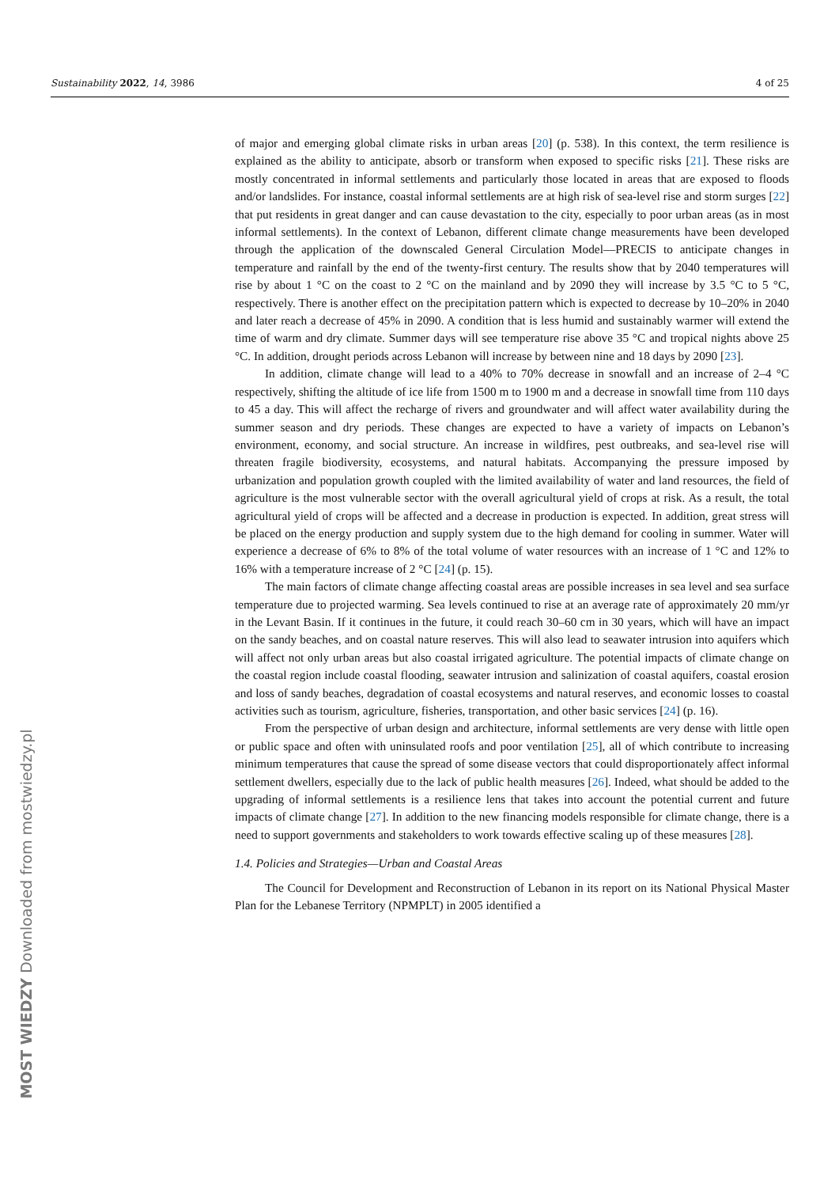Sustainability 2022, 14, 3986 4 of 25
of major and emerging global climate risks in urban areas [20] (p. 538). In this context, the term resilience is explained as the ability to anticipate, absorb or transform when exposed to specific risks [21]. These risks are mostly concentrated in informal settlements and particularly those located in areas that are exposed to floods and/or landslides. For instance, coastal informal settlements are at high risk of sea-level rise and storm surges [22] that put residents in great danger and can cause devastation to the city, especially to poor urban areas (as in most informal settlements). In the context of Lebanon, different climate change measurements have been developed through the application of the downscaled General Circulation Model—PRECIS to anticipate changes in temperature and rainfall by the end of the twenty-first century. The results show that by 2040 temperatures will rise by about 1 °C on the coast to 2 °C on the mainland and by 2090 they will increase by 3.5 °C to 5 °C, respectively. There is another effect on the precipitation pattern which is expected to decrease by 10–20% in 2040 and later reach a decrease of 45% in 2090. A condition that is less humid and sustainably warmer will extend the time of warm and dry climate. Summer days will see temperature rise above 35 °C and tropical nights above 25 °C. In addition, drought periods across Lebanon will increase by between nine and 18 days by 2090 [23].
In addition, climate change will lead to a 40% to 70% decrease in snowfall and an increase of 2–4 °C respectively, shifting the altitude of ice life from 1500 m to 1900 m and a decrease in snowfall time from 110 days to 45 a day. This will affect the recharge of rivers and groundwater and will affect water availability during the summer season and dry periods. These changes are expected to have a variety of impacts on Lebanon’s environment, economy, and social structure. An increase in wildfires, pest outbreaks, and sea-level rise will threaten fragile biodiversity, ecosystems, and natural habitats. Accompanying the pressure imposed by urbanization and population growth coupled with the limited availability of water and land resources, the field of agriculture is the most vulnerable sector with the overall agricultural yield of crops at risk. As a result, the total agricultural yield of crops will be affected and a decrease in production is expected. In addition, great stress will be placed on the energy production and supply system due to the high demand for cooling in summer. Water will experience a decrease of 6% to 8% of the total volume of water resources with an increase of 1 °C and 12% to 16% with a temperature increase of 2 °C [24] (p. 15).
The main factors of climate change affecting coastal areas are possible increases in sea level and sea surface temperature due to projected warming. Sea levels continued to rise at an average rate of approximately 20 mm/yr in the Levant Basin. If it continues in the future, it could reach 30–60 cm in 30 years, which will have an impact on the sandy beaches, and on coastal nature reserves. This will also lead to seawater intrusion into aquifers which will affect not only urban areas but also coastal irrigated agriculture. The potential impacts of climate change on the coastal region include coastal flooding, seawater intrusion and salinization of coastal aquifers, coastal erosion and loss of sandy beaches, degradation of coastal ecosystems and natural reserves, and economic losses to coastal activities such as tourism, agriculture, fisheries, transportation, and other basic services [24] (p. 16).
From the perspective of urban design and architecture, informal settlements are very dense with little open or public space and often with uninsulated roofs and poor ventilation [25], all of which contribute to increasing minimum temperatures that cause the spread of some disease vectors that could disproportionately affect informal settlement dwellers, especially due to the lack of public health measures [26]. Indeed, what should be added to the upgrading of informal settlements is a resilience lens that takes into account the potential current and future impacts of climate change [27]. In addition to the new financing models responsible for climate change, there is a need to support governments and stakeholders to work towards effective scaling up of these measures [28].
1.4. Policies and Strategies—Urban and Coastal Areas
The Council for Development and Reconstruction of Lebanon in its report on its National Physical Master Plan for the Lebanese Territory (NPMPLT) in 2005 identified a
MOST WIEDZY Downloaded from mostwiedzy.pl